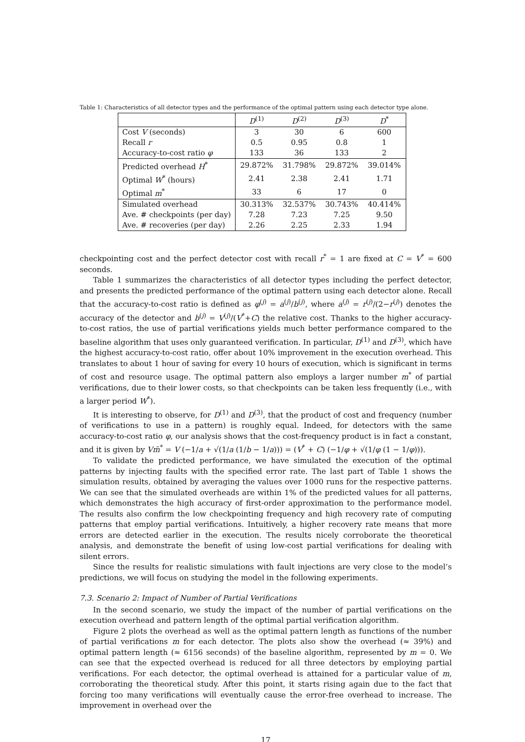Table 1: Characteristics of all detector types and the performance of the optimal pattern using each detector type alone.
| | D<sup>(1)</sup> | D<sup>(2)</sup> | D<sup>(3)</sup> | D<sup>*</sup> |
| Cost V (seconds) | 3 | 30 | 6 | 600 |
| Recall r | 0.5 | 0.95 | 0.8 | 1 |
| Accuracy-to-cost ratio φ | 133 | 36 | 133 | 2 |
| Predicted overhead H<sup>*</sup> | 29.872% | 31.798% | 29.872% | 39.014% |
| Optimal W<sup>*</sup> (hours) | 2.41 | 2.38 | 2.41 | 1.71 |
| Optimal m<sup>*</sup> | 33 | 6 | 17 | 0 |
| Simulated overhead | 30.313% | 32.537% | 30.743% | 40.414% |
| Ave. # checkpoints (per day) | 7.28 | 7.23 | 7.25 | 9.50 |
| Ave. # recoveries (per day) | 2.26 | 2.25 | 2.33 | 1.94 |
checkpointing cost and the perfect detector cost with recall r<sup>*</sup> = 1 are fixed at C = V<sup>*</sup> = 600 seconds.
Table 1 summarizes the characteristics of all detector types including the perfect detector, and presents the predicted performance of the optimal pattern using each detector alone. Recall that the accuracy-to-cost ratio is defined as φ<sup>(j)</sup> = a<sup>(j)</sup>/b<sup>(j)</sup>, where a<sup>(j)</sup> = r<sup>(j)</sup>/(2−r<sup>(j)</sup>) denotes the accuracy of the detector and b<sup>(j)</sup> = V<sup>(j)</sup>/(V<sup>*</sup>+C) the relative cost. Thanks to the higher accuracy-to-cost ratios, the use of partial verifications yields much better performance compared to the baseline algorithm that uses only guaranteed verification. In particular, D<sup>(1)</sup> and D<sup>(3)</sup>, which have the highest accuracy-to-cost ratio, offer about 10% improvement in the execution overhead. This translates to about 1 hour of saving for every 10 hours of execution, which is significant in terms of cost and resource usage. The optimal pattern also employs a larger number m<sup>*</sup> of partial verifications, due to their lower costs, so that checkpoints can be taken less frequently (i.e., with a larger period W<sup>*</sup>).
It is interesting to observe, for D<sup>(1)</sup> and D<sup>(3)</sup>, that the product of cost and frequency (number of verifications to use in a pattern) is roughly equal. Indeed, for detectors with the same accuracy-to-cost ratio φ, our analysis shows that the cost-frequency product is in fact a constant, and it is given by Vm̄<sup>*</sup> = V (−1/a + √(1/a (1/b − 1/a))) = (V<sup>*</sup> + C) (−1/φ + √(1/φ (1 − 1/φ))).
To validate the predicted performance, we have simulated the execution of the optimal patterns by injecting faults with the specified error rate. The last part of Table 1 shows the simulation results, obtained by averaging the values over 1000 runs for the respective patterns. We can see that the simulated overheads are within 1% of the predicted values for all patterns, which demonstrates the high accuracy of first-order approximation to the performance model. The results also confirm the low checkpointing frequency and high recovery rate of computing patterns that employ partial verifications. Intuitively, a higher recovery rate means that more errors are detected earlier in the execution. The results nicely corroborate the theoretical analysis, and demonstrate the benefit of using low-cost partial verifications for dealing with silent errors.
Since the results for realistic simulations with fault injections are very close to the model’s predictions, we will focus on studying the model in the following experiments.
7.3. Scenario 2: Impact of Number of Partial Verifications
In the second scenario, we study the impact of the number of partial verifications on the execution overhead and pattern length of the optimal partial verification algorithm.
Figure 2 plots the overhead as well as the optimal pattern length as functions of the number of partial verifications m for each detector. The plots also show the overhead (≈ 39%) and optimal pattern length (≈ 6156 seconds) of the baseline algorithm, represented by m = 0. We can see that the expected overhead is reduced for all three detectors by employing partial verifications. For each detector, the optimal overhead is attained for a particular value of m, corroborating the theoretical study. After this point, it starts rising again due to the fact that forcing too many verifications will eventually cause the error-free overhead to increase. The improvement in overhead over the
17